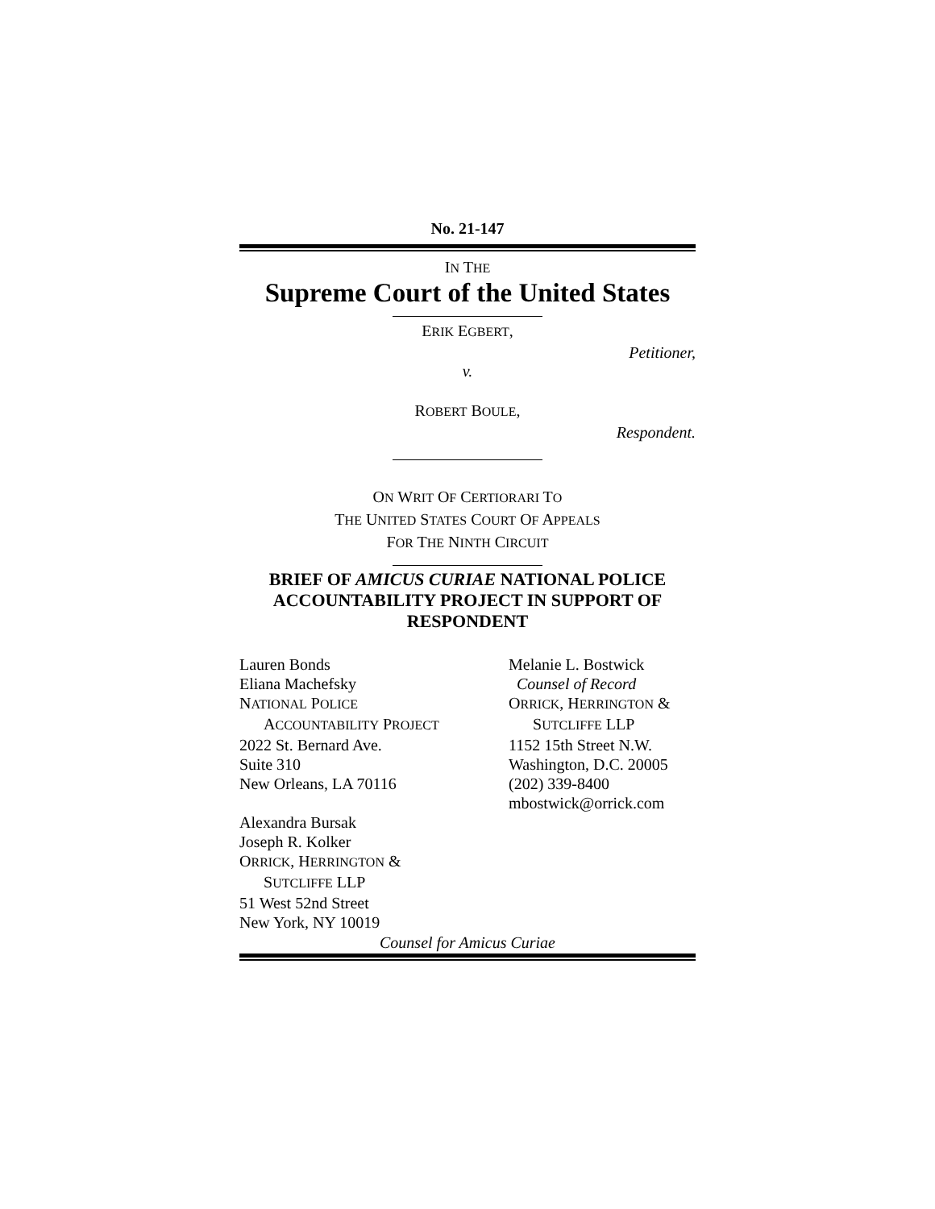No. 21-147
IN THE
Supreme Court of the United States
ERIK EGBERT,
Petitioner,
v.
ROBERT BOULE,
Respondent.
ON WRIT OF CERTIORARI TO
THE UNITED STATES COURT OF APPEALS
FOR THE NINTH CIRCUIT
BRIEF OF AMICUS CURIAE NATIONAL POLICE ACCOUNTABILITY PROJECT IN SUPPORT OF RESPONDENT
Lauren Bonds
Eliana Machefsky
NATIONAL POLICE
ACCOUNTABILITY PROJECT
2022 St. Bernard Ave.
Suite 310
New Orleans, LA 70116
Alexandra Bursak
Joseph R. Kolker
ORRICK, HERRINGTON &
SUTCLIFFE LLP
51 West 52nd Street
New York, NY 10019
Melanie L. Bostwick
Counsel of Record
ORRICK, HERRINGTON &
SUTCLIFFE LLP
1152 15th Street N.W.
Washington, D.C. 20005
(202) 339-8400
mbostwick@orrick.com
Counsel for Amicus Curiae